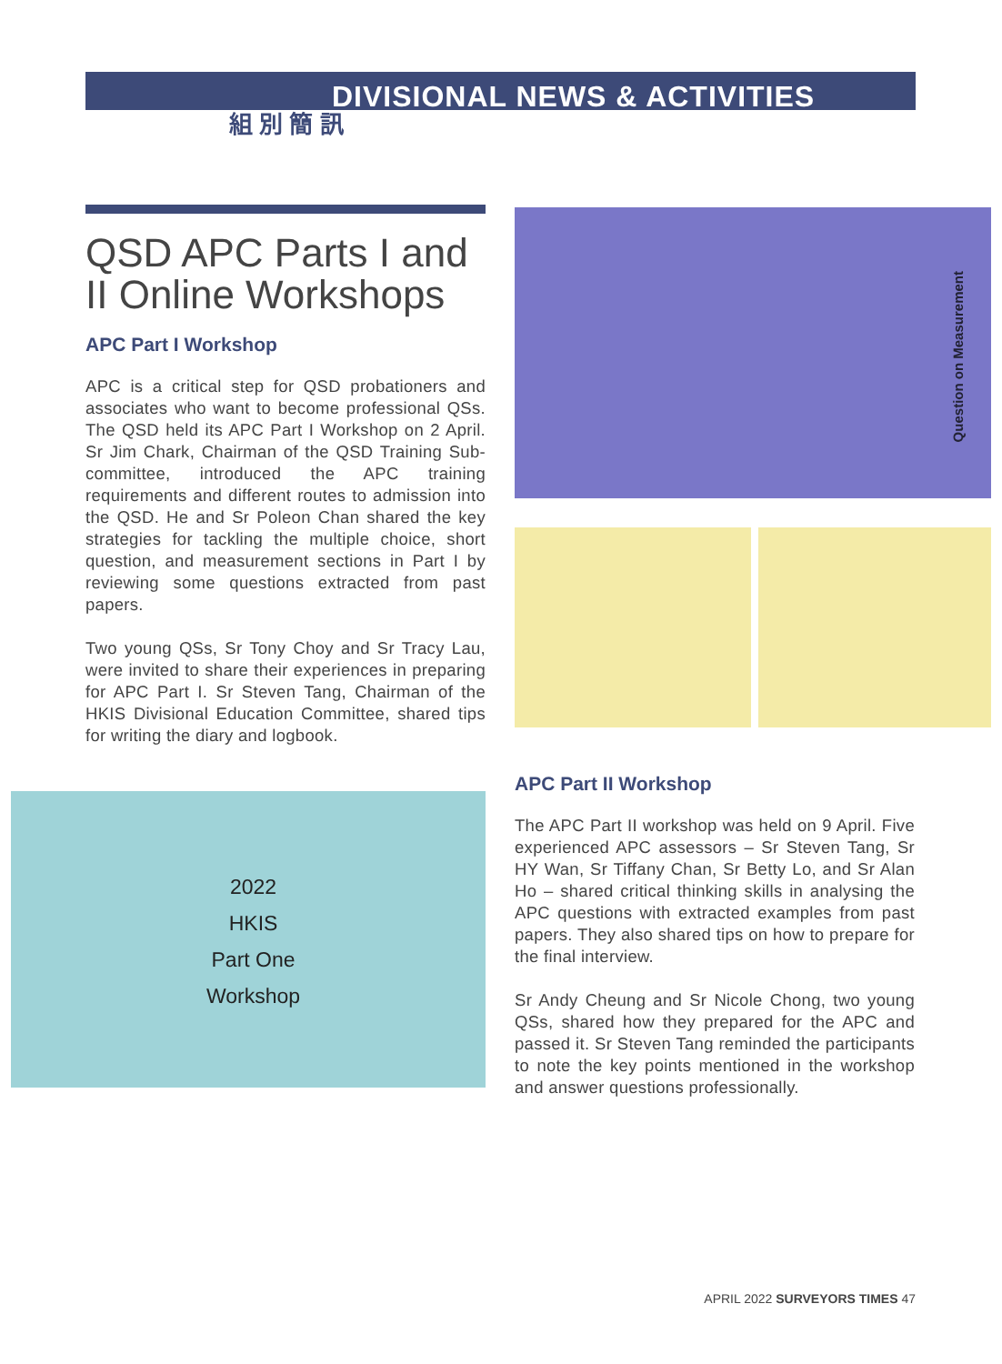DIVISIONAL NEWS & ACTIVITIES
組 別 簡 訊
QSD APC Parts I and II Online Workshops
APC Part I Workshop
APC is a critical step for QSD probationers and associates who want to become professional QSs. The QSD held its APC Part I Workshop on 2 April. Sr Jim Chark, Chairman of the QSD Training Sub-committee, introduced the APC training requirements and different routes to admission into the QSD. He and Sr Poleon Chan shared the key strategies for tackling the multiple choice, short question, and measurement sections in Part I by reviewing some questions extracted from past papers.
Two young QSs, Sr Tony Choy and Sr Tracy Lau, were invited to share their experiences in preparing for APC Part I. Sr Steven Tang, Chairman of the HKIS Divisional Education Committee, shared tips for writing the diary and logbook.
APC Part II Workshop
The APC Part II workshop was held on 9 April. Five experienced APC assessors – Sr Steven Tang, Sr HY Wan, Sr Tiffany Chan, Sr Betty Lo, and Sr Alan Ho – shared critical thinking skills in analysing the APC questions with extracted examples from past papers. They also shared tips on how to prepare for the final interview.
Sr Andy Cheung and Sr Nicole Chong, two young QSs, shared how they prepared for the APC and passed it. Sr Steven Tang reminded the participants to note the key points mentioned in the workshop and answer questions professionally.
Question on Measurement
2022
HKIS
Part One
Workshop
APRIL 2022 SURVEYORS TIMES 47